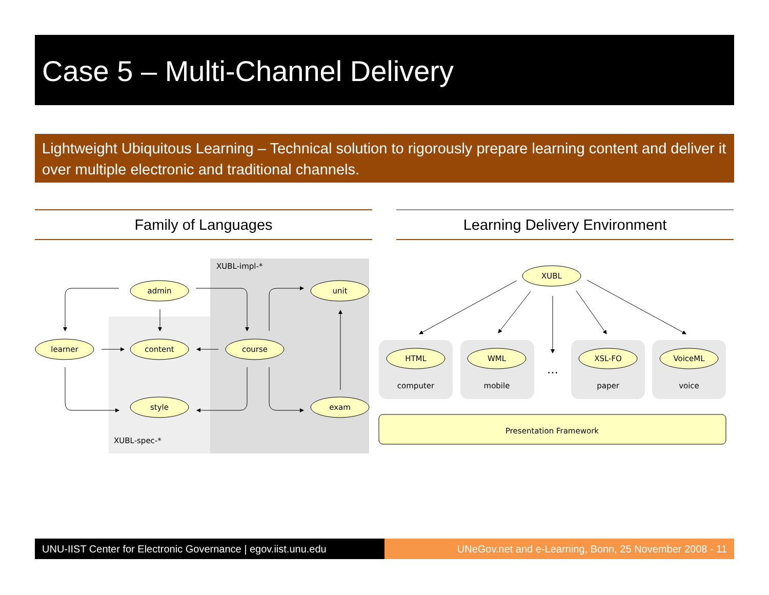Case 5 – Multi-Channel Delivery
Lightweight Ubiquitous Learning – Technical solution to rigorously prepare learning content and deliver it over multiple electronic and traditional channels.
Family of Languages Learning Delivery Environment
XUBL-impl-*
XUBL-spec-*
admin
learner
content
course
style
unit
exam
XUBL
HTML
WML
XSL-FO
VoiceML
computer
mobile
…
paper
voice
Presentation Framework
UNU-IIST Center for Electronic Governance | egov.iist.unu.edu
UNeGov.net and e-Learning, Bonn, 25 November 2008 - 11